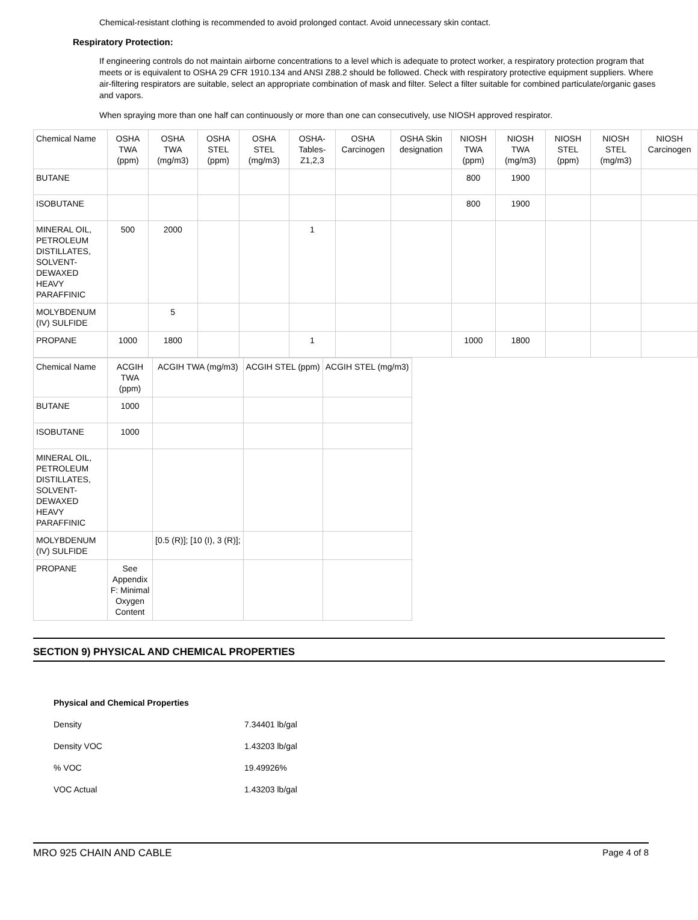Chemical-resistant clothing is recommended to avoid prolonged contact. Avoid unnecessary skin contact.
Respiratory Protection:
If engineering controls do not maintain airborne concentrations to a level which is adequate to protect worker, a respiratory protection program that meets or is equivalent to OSHA 29 CFR 1910.134 and ANSI Z88.2 should be followed. Check with respiratory protective equipment suppliers. Where air-filtering respirators are suitable, select an appropriate combination of mask and filter. Select a filter suitable for combined particulate/organic gases and vapors.
When spraying more than one half can continuously or more than one can consecutively, use NIOSH approved respirator.
| Chemical Name | OSHA TWA (ppm) | OSHA TWA (mg/m3) | OSHA STEL (ppm) | OSHA STEL (mg/m3) | OSHA-Tables-Z1,2,3 | OSHA Carcinogen | OSHA Skin designation | NIOSH TWA (ppm) | NIOSH TWA (mg/m3) | NIOSH STEL (ppm) | NIOSH STEL (mg/m3) | NIOSH Carcinogen |
| --- | --- | --- | --- | --- | --- | --- | --- | --- | --- | --- | --- | --- |
| BUTANE | | | | | | | | 800 | 1900 | | | |
| ISOBUTANE | | | | | | | | 800 | 1900 | | | |
| MINERAL OIL, PETROLEUM DISTILLATES, SOLVENT-DEWAXED HEAVY PARAFFINIC | 500 | 2000 | | | 1 | | | | | | | |
| MOLYBDENUM (IV) SULFIDE | | 5 | | | | | | | | | | |
| PROPANE | 1000 | 1800 | | | 1 | | | 1000 | 1800 | | | |
| Chemical Name | ACGIH TWA (ppm) | ACGIH TWA (mg/m3) | ACGIH STEL (ppm) | ACGIH STEL (mg/m3) |
| --- | --- | --- | --- | --- |
| BUTANE | 1000 | | | |
| ISOBUTANE | 1000 | | | |
| MINERAL OIL, PETROLEUM DISTILLATES, SOLVENT-DEWAXED HEAVY PARAFFINIC | | | | |
| MOLYBDENUM (IV) SULFIDE | | [0.5 (R)]; [10 (I), 3 (R)]; | | |
| PROPANE | See Appendix F: Minimal Oxygen Content | | | |
SECTION 9) PHYSICAL AND CHEMICAL PROPERTIES
Physical and Chemical Properties
Density 7.34401 lb/gal
Density VOC 1.43203 lb/gal
% VOC 19.49926%
VOC Actual 1.43203 lb/gal
MRO 925 CHAIN AND CABLE Page 4 of 8